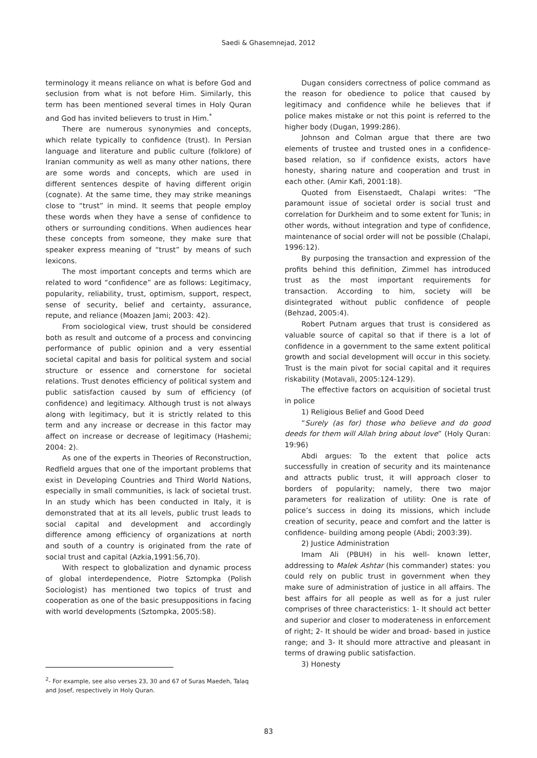Saedi & Ghasemnejad, 2012
terminology it means reliance on what is before God and seclusion from what is not before Him. Similarly, this term has been mentioned several times in Holy Quran and God has invited believers to trust in Him.<sup>*</sup>
There are numerous synonymies and concepts, which relate typically to confidence (trust). In Persian language and literature and public culture (folklore) of Iranian community as well as many other nations, there are some words and concepts, which are used in different sentences despite of having different origin (cognate). At the same time, they may strike meanings close to “trust” in mind. It seems that people employ these words when they have a sense of confidence to others or surrounding conditions. When audiences hear these concepts from someone, they make sure that speaker express meaning of “trust” by means of such lexicons.
The most important concepts and terms which are related to word “confidence” are as follows: Legitimacy, popularity, reliability, trust, optimism, support, respect, sense of security, belief and certainty, assurance, repute, and reliance (Moazen Jami; 2003: 42).
From sociological view, trust should be considered both as result and outcome of a process and convincing performance of public opinion and a very essential societal capital and basis for political system and social structure or essence and cornerstone for societal relations. Trust denotes efficiency of political system and public satisfaction caused by sum of efficiency (of confidence) and legitimacy. Although trust is not always along with legitimacy, but it is strictly related to this term and any increase or decrease in this factor may affect on increase or decrease of legitimacy (Hashemi; 2004: 2).
As one of the experts in Theories of Reconstruction, Redfield argues that one of the important problems that exist in Developing Countries and Third World Nations, especially in small communities, is lack of societal trust. In an study which has been conducted in Italy, it is demonstrated that at its all levels, public trust leads to social capital and development and accordingly difference among efficiency of organizations at north and south of a country is originated from the rate of social trust and capital (Azkia,1991:56,70).
With respect to globalization and dynamic process of global interdependence, Piotre Sztompka (Polish Sociologist) has mentioned two topics of trust and cooperation as one of the basic presuppositions in facing with world developments (Sztompka, 2005:58).
Dugan considers correctness of police command as the reason for obedience to police that caused by legitimacy and confidence while he believes that if police makes mistake or not this point is referred to the higher body (Dugan, 1999:286).
Johnson and Colman argue that there are two elements of trustee and trusted ones in a confidence-based relation, so if confidence exists, actors have honesty, sharing nature and cooperation and trust in each other. (Amir Kafi, 2001:18).
Quoted from Eisenstaedt, Chalapi writes: “The paramount issue of societal order is social trust and correlation for Durkheim and to some extent for Tunis; in other words, without integration and type of confidence, maintenance of social order will not be possible (Chalapi, 1996:12).
By purposing the transaction and expression of the profits behind this definition, Zimmel has introduced trust as the most important requirements for transaction. According to him, society will be disintegrated without public confidence of people (Behzad, 2005:4).
Robert Putnam argues that trust is considered as valuable source of capital so that if there is a lot of confidence in a government to the same extent political growth and social development will occur in this society. Trust is the main pivot for social capital and it requires riskability (Motavali, 2005:124-129).
The effective factors on acquisition of societal trust in police
1) Religious Belief and Good Deed
“Surely (as for) those who believe and do good deeds for them will Allah bring about love” (Holy Quran: 19:96)
Abdi argues: To the extent that police acts successfully in creation of security and its maintenance and attracts public trust, it will approach closer to borders of popularity; namely, there two major parameters for realization of utility: One is rate of police’s success in doing its missions, which include creation of security, peace and comfort and the latter is confidence- building among people (Abdi; 2003:39).
2) Justice Administration
Imam Ali (PBUH) in his well- known letter, addressing to Malek Ashtar (his commander) states: you could rely on public trust in government when they make sure of administration of justice in all affairs. The best affairs for all people as well as for a just ruler comprises of three characteristics: 1- It should act better and superior and closer to moderateness in enforcement of right; 2- It should be wider and broad- based in justice range; and 3- It should more attractive and pleasant in terms of drawing public satisfaction.
3) Honesty
<sup>2</sup>- For example, see also verses 23, 30 and 67 of Suras Maedeh, Talaq and Josef, respectively in Holy Quran.
83